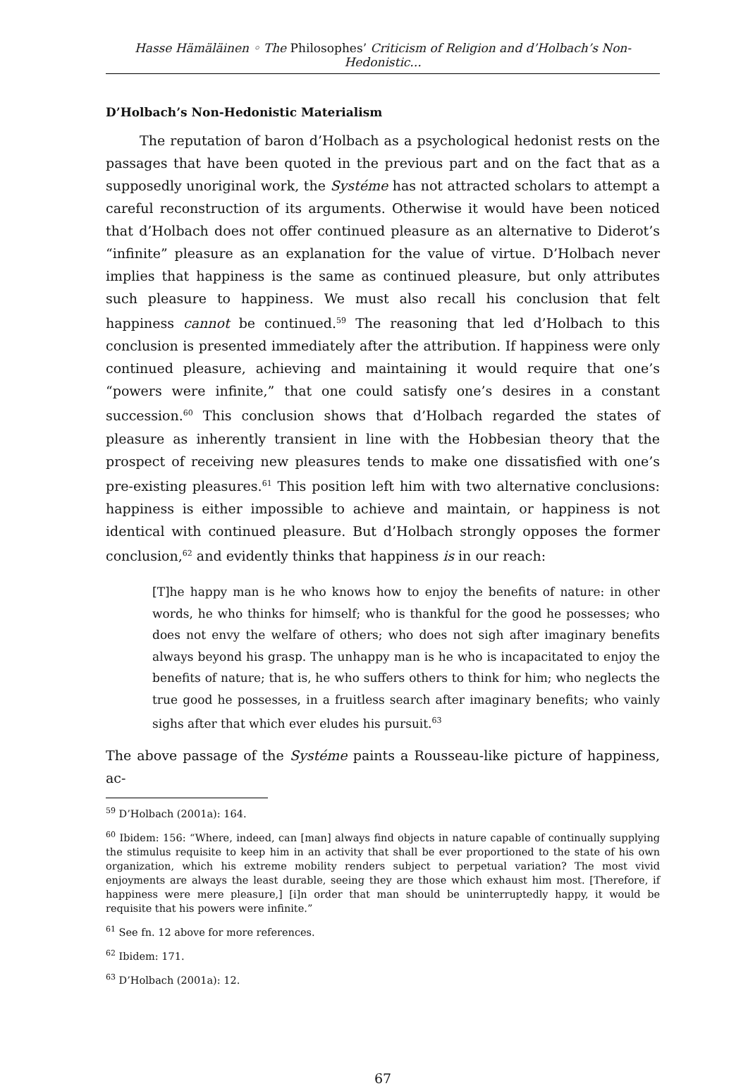Hasse Hämäläinen ◦ The Philosophes’ Criticism of Religion and d’Holbach’s Non-Hedonistic...
D’Holbach’s Non-Hedonistic Materialism
The reputation of baron d’Holbach as a psychological hedonist rests on the passages that have been quoted in the previous part and on the fact that as a supposedly unoriginal work, the Systéme has not attracted scholars to attempt a careful reconstruction of its arguments. Otherwise it would have been noticed that d’Holbach does not offer continued pleasure as an alternative to Diderot’s “infinite” pleasure as an explanation for the value of virtue. D’Holbach never implies that happiness is the same as continued pleasure, but only attributes such pleasure to happiness. We must also recall his conclusion that felt happiness cannot be continued.<sup>59</sup> The reasoning that led d’Holbach to this conclusion is presented immediately after the attribution. If happiness were only continued pleasure, achieving and maintaining it would require that one’s “powers were infinite,” that one could satisfy one’s desires in a constant succession.<sup>60</sup> This conclusion shows that d’Holbach regarded the states of pleasure as inherently transient in line with the Hobbesian theory that the prospect of receiving new pleasures tends to make one dissatisfied with one’s pre-existing pleasures.<sup>61</sup> This position left him with two alternative conclusions: happiness is either impossible to achieve and maintain, or happiness is not identical with continued pleasure. But d’Holbach strongly opposes the former conclusion,<sup>62</sup> and evidently thinks that happiness is in our reach:
[T]he happy man is he who knows how to enjoy the benefits of nature: in other words, he who thinks for himself; who is thankful for the good he possesses; who does not envy the welfare of others; who does not sigh after imaginary benefits always beyond his grasp. The unhappy man is he who is incapacitated to enjoy the benefits of nature; that is, he who suffers others to think for him; who neglects the true good he possesses, in a fruitless search after imaginary benefits; who vainly sighs after that which ever eludes his pursuit.<sup>63</sup>
The above passage of the Systéme paints a Rousseau-like picture of happiness, ac-
<sup>59</sup> D’Holbach (2001a): 164.
<sup>60</sup> Ibidem: 156: “Where, indeed, can [man] always find objects in nature capable of continually supplying the stimulus requisite to keep him in an activity that shall be ever proportioned to the state of his own organization, which his extreme mobility renders subject to perpetual variation? The most vivid enjoyments are always the least durable, seeing they are those which exhaust him most. [Therefore, if happiness were mere pleasure,] [i]n order that man should be uninterruptedly happy, it would be requisite that his powers were infinite.”
<sup>61</sup> See fn. 12 above for more references.
<sup>62</sup> Ibidem: 171.
<sup>63</sup> D’Holbach (2001a): 12.
67